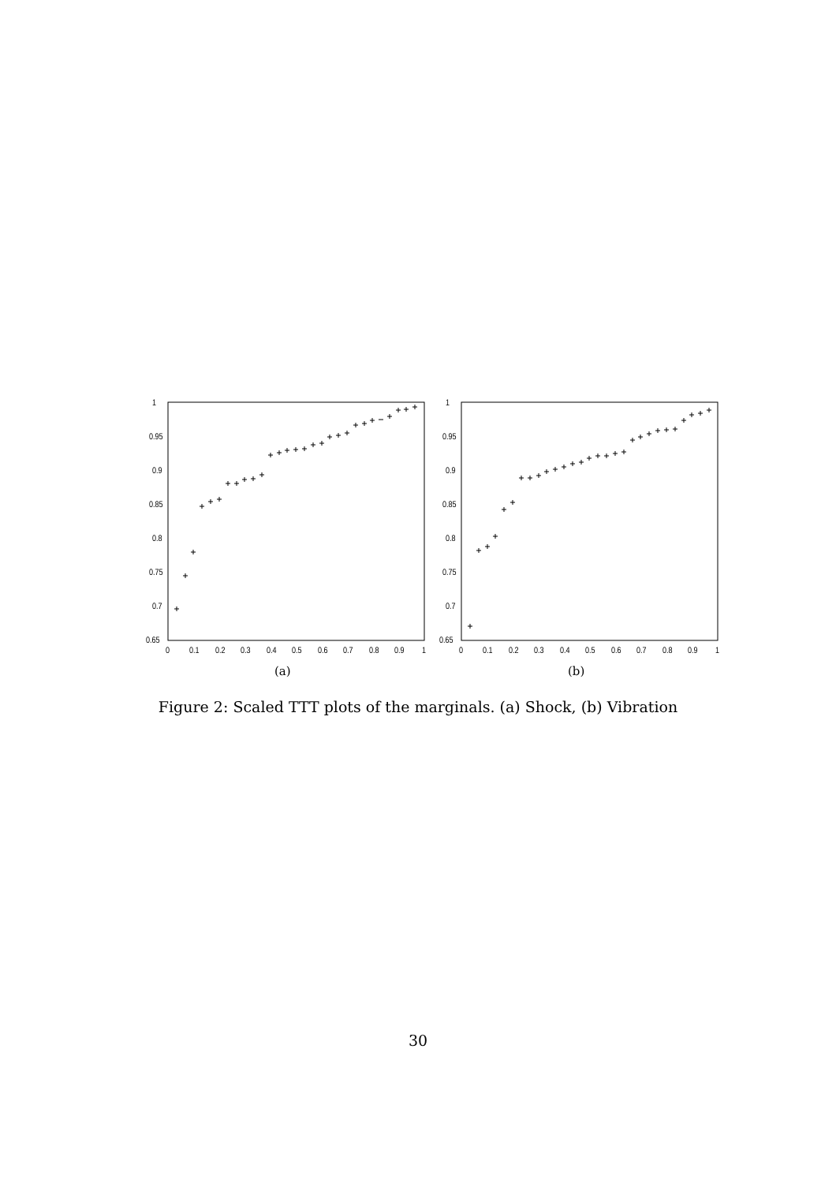1
0.95
0.9
0.85
0.8
0.75
0.7
0.65
0
0.1
0.2
0.3
0.4
0.5
0.6
0.7
0.8
0.9
1
(a)
1
0.95
0.9
0.85
0.8
0.75
0.7
0.65
0
0.1
0.2
0.3
0.4
0.5
0.6
0.7
0.8
0.9
1
(b)
Figure 2: Scaled TTT plots of the marginals. (a) Shock, (b) Vibration
30